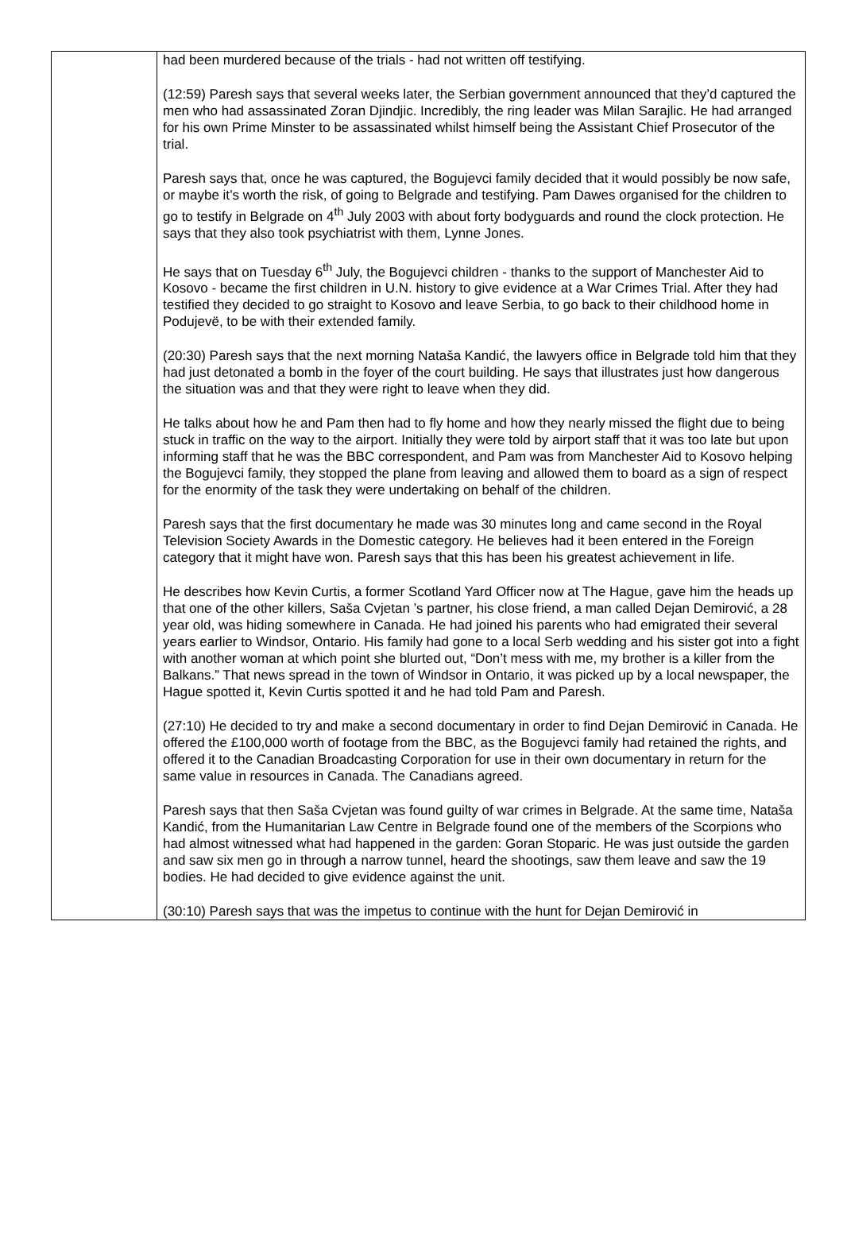| | had been murdered because of the trials - had not written off testifying. (12:59) Paresh says that several weeks later, the Serbian government announced that they’d captured the men who had assassinated Zoran Djindjic. Incredibly, the ring leader was Milan Sarajlic. He had arranged for his own Prime Minster to be assassinated whilst himself being the Assistant Chief Prosecutor of the trial. Paresh says that, once he was captured, the Bogujevci family decided that it would possibly be now safe, or maybe it’s worth the risk, of going to Belgrade and testifying. Pam Dawes organised for the children to go to testify in Belgrade on 4<sup>th</sup> July 2003 with about forty bodyguards and round the clock protection. He says that they also took psychiatrist with them, Lynne Jones. He says that on Tuesday 6<sup>th</sup> July, the Bogujevci children - thanks to the support of Manchester Aid to Kosovo - became the first children in U.N. history to give evidence at a War Crimes Trial. After they had testified they decided to go straight to Kosovo and leave Serbia, to go back to their childhood home in Podujevë, to be with their extended family. (20:30) Paresh says that the next morning Nataša Kandić, the lawyers office in Belgrade told him that they had just detonated a bomb in the foyer of the court building. He says that illustrates just how dangerous the situation was and that they were right to leave when they did. He talks about how he and Pam then had to fly home and how they nearly missed the flight due to being stuck in traffic on the way to the airport. Initially they were told by airport staff that it was too late but upon informing staff that he was the BBC correspondent, and Pam was from Manchester Aid to Kosovo helping the Bogujevci family, they stopped the plane from leaving and allowed them to board as a sign of respect for the enormity of the task they were undertaking on behalf of the children. Paresh says that the first documentary he made was 30 minutes long and came second in the Royal Television Society Awards in the Domestic category. He believes had it been entered in the Foreign category that it might have won. Paresh says that this has been his greatest achievement in life. He describes how Kevin Curtis, a former Scotland Yard Officer now at The Hague, gave him the heads up that one of the other killers, Saša Cvjetan ’s partner, his close friend, a man called Dejan Demirović, a 28 year old, was hiding somewhere in Canada. He had joined his parents who had emigrated their several years earlier to Windsor, Ontario. His family had gone to a local Serb wedding and his sister got into a fight with another woman at which point she blurted out, “Don’t mess with me, my brother is a killer from the Balkans.” That news spread in the town of Windsor in Ontario, it was picked up by a local newspaper, the Hague spotted it, Kevin Curtis spotted it and he had told Pam and Paresh. (27:10) He decided to try and make a second documentary in order to find Dejan Demirović in Canada. He offered the £100,000 worth of footage from the BBC, as the Bogujevci family had retained the rights, and offered it to the Canadian Broadcasting Corporation for use in their own documentary in return for the same value in resources in Canada. The Canadians agreed. Paresh says that then Saša Cvjetan was found guilty of war crimes in Belgrade. At the same time, Nataša Kandić, from the Humanitarian Law Centre in Belgrade found one of the members of the Scorpions who had almost witnessed what had happened in the garden: Goran Stoparic. He was just outside the garden and saw six men go in through a narrow tunnel, heard the shootings, saw them leave and saw the 19 bodies. He had decided to give evidence against the unit. (30:10) Paresh says that was the impetus to continue with the hunt for Dejan Demirović in |